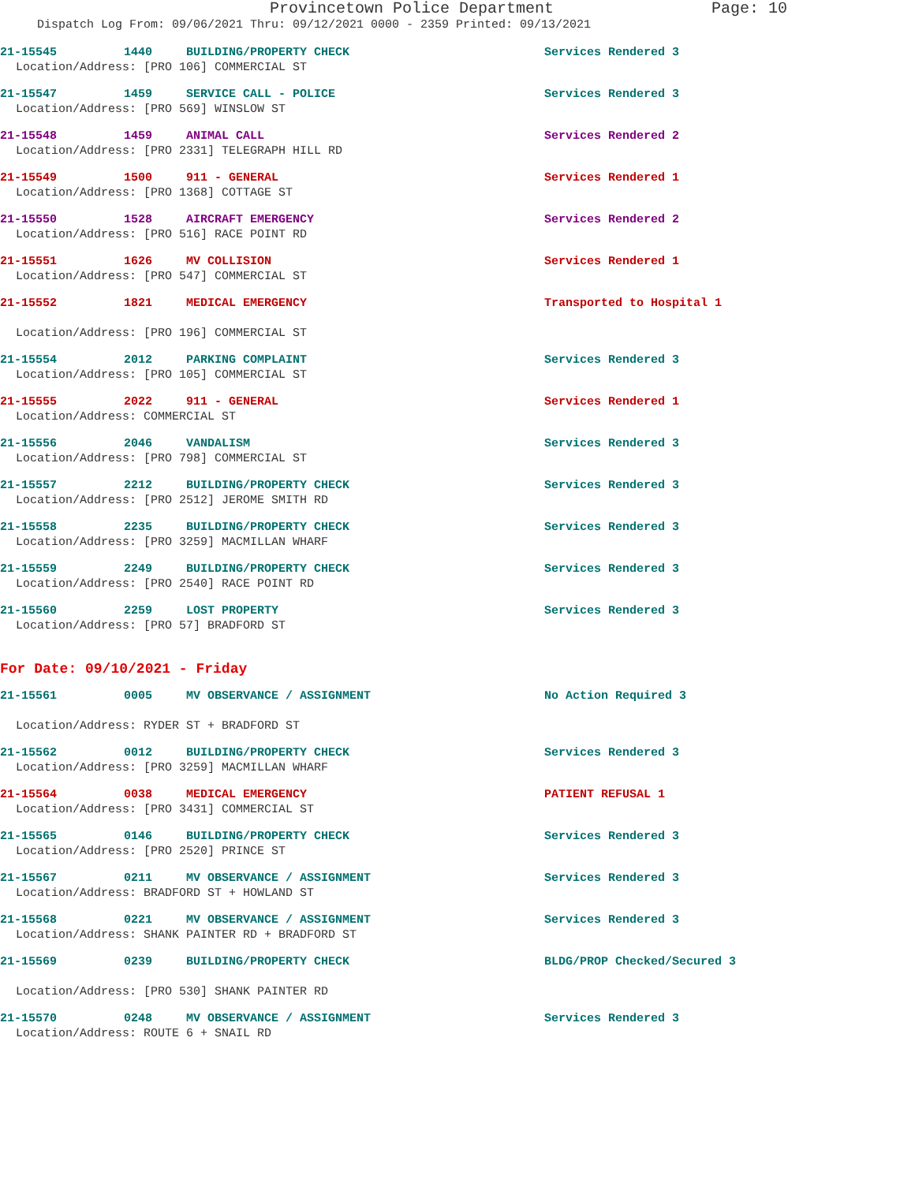Provincetown Police Department Page: 10
Dispatch Log From: 09/06/2021 Thru: 09/12/2021 0000 - 2359 Printed: 09/13/2021
21-15545 1440 BUILDING/PROPERTY CHECK Services Rendered 3
Location/Address: [PRO 106] COMMERCIAL ST
21-15547 1459 SERVICE CALL - POLICE Services Rendered 3
Location/Address: [PRO 569] WINSLOW ST
21-15548 1459 ANIMAL CALL Services Rendered 2
Location/Address: [PRO 2331] TELEGRAPH HILL RD
21-15549 1500 911 - GENERAL Services Rendered 1
Location/Address: [PRO 1368] COTTAGE ST
21-15550 1528 AIRCRAFT EMERGENCY Services Rendered 2
Location/Address: [PRO 516] RACE POINT RD
21-15551 1626 MV COLLISION Services Rendered 1
Location/Address: [PRO 547] COMMERCIAL ST
21-15552 1821 MEDICAL EMERGENCY Transported to Hospital 1
Location/Address: [PRO 196] COMMERCIAL ST
21-15554 2012 PARKING COMPLAINT Services Rendered 3
Location/Address: [PRO 105] COMMERCIAL ST
21-15555 2022 911 - GENERAL Services Rendered 1
Location/Address: COMMERCIAL ST
21-15556 2046 VANDALISM Services Rendered 3
Location/Address: [PRO 798] COMMERCIAL ST
21-15557 2212 BUILDING/PROPERTY CHECK Services Rendered 3
Location/Address: [PRO 2512] JEROME SMITH RD
21-15558 2235 BUILDING/PROPERTY CHECK Services Rendered 3
Location/Address: [PRO 3259] MACMILLAN WHARF
21-15559 2249 BUILDING/PROPERTY CHECK Services Rendered 3
Location/Address: [PRO 2540] RACE POINT RD
21-15560 2259 LOST PROPERTY Services Rendered 3
Location/Address: [PRO 57] BRADFORD ST
For Date: 09/10/2021 - Friday
21-15561 0005 MV OBSERVANCE / ASSIGNMENT No Action Required 3
Location/Address: RYDER ST + BRADFORD ST
21-15562 0012 BUILDING/PROPERTY CHECK Services Rendered 3
Location/Address: [PRO 3259] MACMILLAN WHARF
21-15564 0038 MEDICAL EMERGENCY PATIENT REFUSAL 1
Location/Address: [PRO 3431] COMMERCIAL ST
21-15565 0146 BUILDING/PROPERTY CHECK Services Rendered 3
Location/Address: [PRO 2520] PRINCE ST
21-15567 0211 MV OBSERVANCE / ASSIGNMENT Services Rendered 3
Location/Address: BRADFORD ST + HOWLAND ST
21-15568 0221 MV OBSERVANCE / ASSIGNMENT Services Rendered 3
Location/Address: SHANK PAINTER RD + BRADFORD ST
21-15569 0239 BUILDING/PROPERTY CHECK BLDG/PROP Checked/Secured 3
Location/Address: [PRO 530] SHANK PAINTER RD
21-15570 0248 MV OBSERVANCE / ASSIGNMENT Services Rendered 3
Location/Address: ROUTE 6 + SNAIL RD